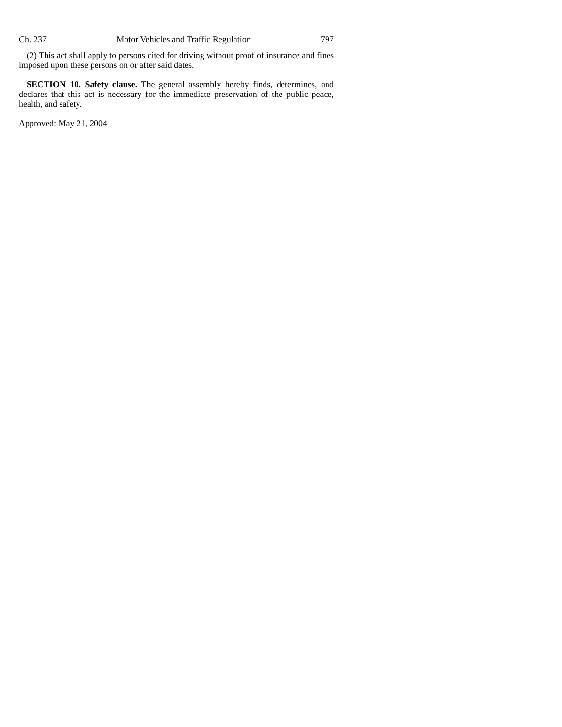Ch. 237 Motor Vehicles and Traffic Regulation 797
(2) This act shall apply to persons cited for driving without proof of insurance and fines imposed upon these persons on or after said dates.
SECTION 10. Safety clause. The general assembly hereby finds, determines, and declares that this act is necessary for the immediate preservation of the public peace, health, and safety.
Approved: May 21, 2004